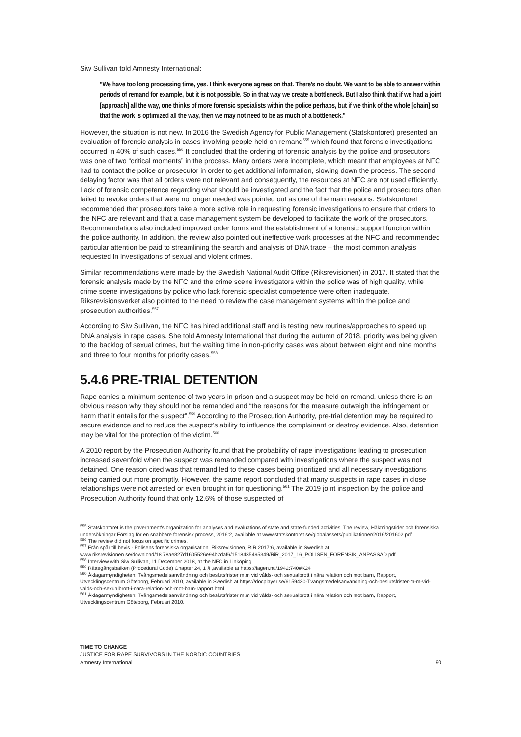Siw Sullivan told Amnesty International:
"We have too long processing time, yes. I think everyone agrees on that. There's no doubt. We want to be able to answer within periods of remand for example, but it is not possible. So in that way we create a bottleneck. But I also think that if we had a joint [approach] all the way, one thinks of more forensic specialists within the police perhaps, but if we think of the whole [chain] so that the work is optimized all the way, then we may not need to be as much of a bottleneck."
However, the situation is not new. In 2016 the Swedish Agency for Public Management (Statskontoret) presented an evaluation of forensic analysis in cases involving people held on remand<sup>555</sup> which found that forensic investigations occurred in 40% of such cases.<sup>556</sup> It concluded that the ordering of forensic analysis by the police and prosecutors was one of two “critical moments” in the process. Many orders were incomplete, which meant that employees at NFC had to contact the police or prosecutor in order to get additional information, slowing down the process. The second delaying factor was that all orders were not relevant and consequently, the resources at NFC are not used efficiently. Lack of forensic competence regarding what should be investigated and the fact that the police and prosecutors often failed to revoke orders that were no longer needed was pointed out as one of the main reasons. Statskontoret recommended that prosecutors take a more active role in requesting forensic investigations to ensure that orders to the NFC are relevant and that a case management system be developed to facilitate the work of the prosecutors. Recommendations also included improved order forms and the establishment of a forensic support function within the police authority. In addition, the review also pointed out ineffective work processes at the NFC and recommended particular attention be paid to streamlining the search and analysis of DNA trace – the most common analysis requested in investigations of sexual and violent crimes.
Similar recommendations were made by the Swedish National Audit Office (Riksrevisionen) in 2017. It stated that the forensic analysis made by the NFC and the crime scene investigators within the police was of high quality, while crime scene investigations by police who lack forensic specialist competence were often inadequate. Riksrevisionsverket also pointed to the need to review the case management systems within the police and prosecution authorities.<sup>557</sup>
According to Siw Sullivan, the NFC has hired additional staff and is testing new routines/approaches to speed up DNA analysis in rape cases. She told Amnesty International that during the autumn of 2018, priority was being given to the backlog of sexual crimes, but the waiting time in non-priority cases was about between eight and nine months and three to four months for priority cases.<sup>558</sup>
5.4.6 PRE-TRIAL DETENTION
Rape carries a minimum sentence of two years in prison and a suspect may be held on remand, unless there is an obvious reason why they should not be remanded and “the reasons for the measure outweigh the infringement or harm that it entails for the suspect”.<sup>559</sup> According to the Prosecution Authority, pre-trial detention may be required to secure evidence and to reduce the suspect's ability to influence the complainant or destroy evidence. Also, detention may be vital for the protection of the victim.<sup>560</sup>
A 2010 report by the Prosecution Authority found that the probability of rape investigations leading to prosecution increased sevenfold when the suspect was remanded compared with investigations where the suspect was not detained. One reason cited was that remand led to these cases being prioritized and all necessary investigations being carried out more promptly. However, the same report concluded that many suspects in rape cases in close relationships were not arrested or even brought in for questioning.<sup>561</sup> The 2019 joint inspection by the police and Prosecution Authority found that only 12.6% of those suspected of
<sup>555</sup> Statskontoret is the government's organization for analyses and evaluations of state and state-funded activities. The review, Häktningstider och forensiska undersökningar Förslag för en snabbare forensisk process, 2016:2, available at www.statskontoret.se/globalassets/publikationer/2016/201602.pdf
<sup>556</sup> The review did not focus on specific crimes.
<sup>557</sup> Från spår till bevis - Polisens forensiska organisation. Riksrevisionen, RIR 2017:6, available in Swedish at www.riksrevisionen.se/download/18.78ae827d1605526e94b2daf6/1518435495349/RiR_2017_16_POLISEN_FORENSIK_ANPASSAD.pdf
<sup>558</sup> Interview with Siw Sullivan, 11 December 2018, at the NFC in Linköping.
<sup>559</sup> Rättegångsbalken (Procedural Code) Chapter 24, 1 § ,available at https://lagen.nu/1942:740#K24
<sup>560</sup> Åklagarmyndigheten: Tvångsmedelsanvändning och beslutsfrister m.m vid vålds- och sexualbrott i nära relation och mot barn, Rapport, Utvecklingscentrum Göteborg, Februari 2010, available in Swedish at https://docplayer.se/6159430-Tvangsmedelsanvandning-och-beslutsfrister-m-m-vid-valds-och-sexualbrott-i-nara-relation-och-mot-barn-rapport.html
<sup>561</sup> Åklagarmyndigheten: Tvångsmedelsanvändning och beslutsfrister m.m vid vålds- och sexualbrott i nära relation och mot barn, Rapport, Utvecklingscentrum Göteborg, Februari 2010.
TIME TO CHANGE
JUSTICE FOR RAPE SURVIVORS IN THE NORDIC COUNTRIES
Amnesty International 90